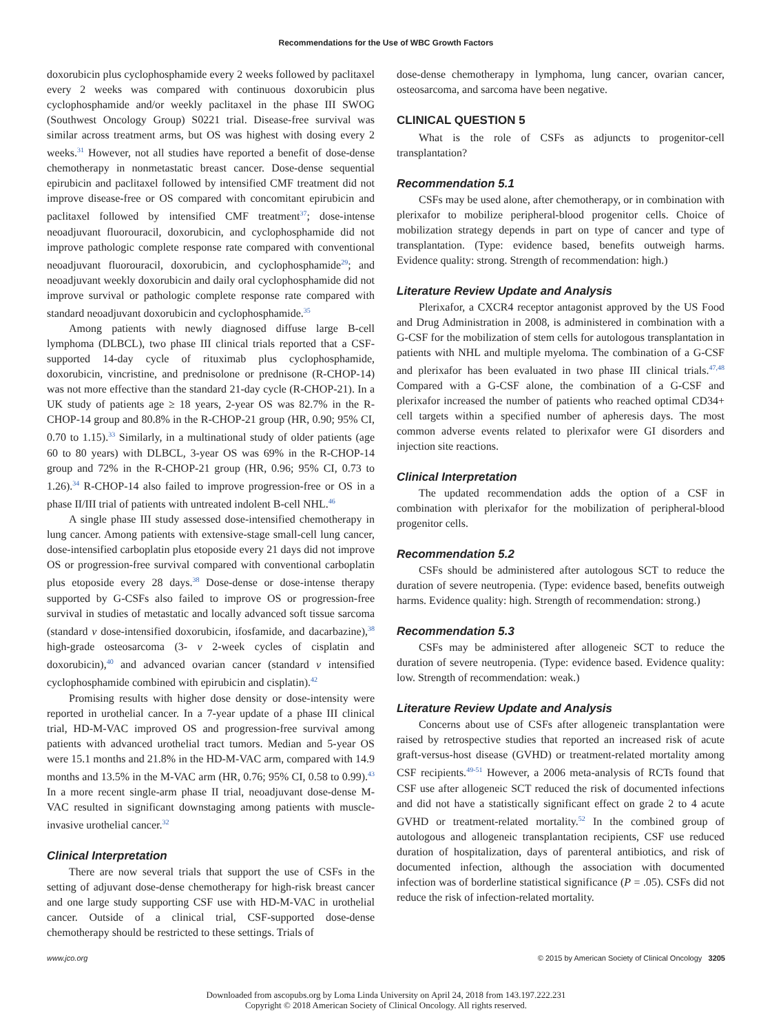Recommendations for the Use of WBC Growth Factors
doxorubicin plus cyclophosphamide every 2 weeks followed by paclitaxel every 2 weeks was compared with continuous doxorubicin plus cyclophosphamide and/or weekly paclitaxel in the phase III SWOG (Southwest Oncology Group) S0221 trial. Disease-free survival was similar across treatment arms, but OS was highest with dosing every 2 weeks.<sup>31</sup> However, not all studies have reported a benefit of dose-dense chemotherapy in nonmetastatic breast cancer. Dose-dense sequential epirubicin and paclitaxel followed by intensified CMF treatment did not improve disease-free or OS compared with concomitant epirubicin and paclitaxel followed by intensified CMF treatment<sup>37</sup>; dose-intense neoadjuvant fluorouracil, doxorubicin, and cyclophosphamide did not improve pathologic complete response rate compared with conventional neoadjuvant fluorouracil, doxorubicin, and cyclophosphamide<sup>29</sup>; and neoadjuvant weekly doxorubicin and daily oral cyclophosphamide did not improve survival or pathologic complete response rate compared with standard neoadjuvant doxorubicin and cyclophosphamide.<sup>35</sup>
Among patients with newly diagnosed diffuse large B-cell lymphoma (DLBCL), two phase III clinical trials reported that a CSF-supported 14-day cycle of rituximab plus cyclophosphamide, doxorubicin, vincristine, and prednisolone or prednisone (R-CHOP-14) was not more effective than the standard 21-day cycle (R-CHOP-21). In a UK study of patients age ≥ 18 years, 2-year OS was 82.7% in the R-CHOP-14 group and 80.8% in the R-CHOP-21 group (HR, 0.90; 95% CI, 0.70 to 1.15).<sup>33</sup> Similarly, in a multinational study of older patients (age 60 to 80 years) with DLBCL, 3-year OS was 69% in the R-CHOP-14 group and 72% in the R-CHOP-21 group (HR, 0.96; 95% CI, 0.73 to 1.26).<sup>34</sup> R-CHOP-14 also failed to improve progression-free or OS in a phase II/III trial of patients with untreated indolent B-cell NHL.<sup>46</sup>
A single phase III study assessed dose-intensified chemotherapy in lung cancer. Among patients with extensive-stage small-cell lung cancer, dose-intensified carboplatin plus etoposide every 21 days did not improve OS or progression-free survival compared with conventional carboplatin plus etoposide every 28 days.<sup>38</sup> Dose-dense or dose-intense therapy supported by G-CSFs also failed to improve OS or progression-free survival in studies of metastatic and locally advanced soft tissue sarcoma (standard v dose-intensified doxorubicin, ifosfamide, and dacarbazine),<sup>38</sup> high-grade osteosarcoma (3- v 2-week cycles of cisplatin and doxorubicin),<sup>40</sup> and advanced ovarian cancer (standard v intensified cyclophosphamide combined with epirubicin and cisplatin).<sup>42</sup>
Promising results with higher dose density or dose-intensity were reported in urothelial cancer. In a 7-year update of a phase III clinical trial, HD-M-VAC improved OS and progression-free survival among patients with advanced urothelial tract tumors. Median and 5-year OS were 15.1 months and 21.8% in the HD-M-VAC arm, compared with 14.9 months and 13.5% in the M-VAC arm (HR, 0.76; 95% CI, 0.58 to 0.99).<sup>43</sup> In a more recent single-arm phase II trial, neoadjuvant dose-dense M-VAC resulted in significant downstaging among patients with muscle-invasive urothelial cancer.<sup>32</sup>
Clinical Interpretation
There are now several trials that support the use of CSFs in the setting of adjuvant dose-dense chemotherapy for high-risk breast cancer and one large study supporting CSF use with HD-M-VAC in urothelial cancer. Outside of a clinical trial, CSF-supported dose-dense chemotherapy should be restricted to these settings. Trials of
dose-dense chemotherapy in lymphoma, lung cancer, ovarian cancer, osteosarcoma, and sarcoma have been negative.
CLINICAL QUESTION 5
What is the role of CSFs as adjuncts to progenitor-cell transplantation?
Recommendation 5.1
CSFs may be used alone, after chemotherapy, or in combination with plerixafor to mobilize peripheral-blood progenitor cells. Choice of mobilization strategy depends in part on type of cancer and type of transplantation. (Type: evidence based, benefits outweigh harms. Evidence quality: strong. Strength of recommendation: high.)
Literature Review Update and Analysis
Plerixafor, a CXCR4 receptor antagonist approved by the US Food and Drug Administration in 2008, is administered in combination with a G-CSF for the mobilization of stem cells for autologous transplantation in patients with NHL and multiple myeloma. The combination of a G-CSF and plerixafor has been evaluated in two phase III clinical trials.<sup>47,48</sup> Compared with a G-CSF alone, the combination of a G-CSF and plerixafor increased the number of patients who reached optimal CD34+ cell targets within a specified number of apheresis days. The most common adverse events related to plerixafor were GI disorders and injection site reactions.
Clinical Interpretation
The updated recommendation adds the option of a CSF in combination with plerixafor for the mobilization of peripheral-blood progenitor cells.
Recommendation 5.2
CSFs should be administered after autologous SCT to reduce the duration of severe neutropenia. (Type: evidence based, benefits outweigh harms. Evidence quality: high. Strength of recommendation: strong.)
Recommendation 5.3
CSFs may be administered after allogeneic SCT to reduce the duration of severe neutropenia. (Type: evidence based. Evidence quality: low. Strength of recommendation: weak.)
Literature Review Update and Analysis
Concerns about use of CSFs after allogeneic transplantation were raised by retrospective studies that reported an increased risk of acute graft-versus-host disease (GVHD) or treatment-related mortality among CSF recipients.<sup>49-51</sup> However, a 2006 meta-analysis of RCTs found that CSF use after allogeneic SCT reduced the risk of documented infections and did not have a statistically significant effect on grade 2 to 4 acute GVHD or treatment-related mortality.<sup>52</sup> In the combined group of autologous and allogeneic transplantation recipients, CSF use reduced duration of hospitalization, days of parenteral antibiotics, and risk of documented infection, although the association with documented infection was of borderline statistical significance (P = .05). CSFs did not reduce the risk of infection-related mortality.
www.jco.org © 2015 by American Society of Clinical Oncology 3205
Downloaded from ascopubs.org by Loma Linda University on April 24, 2018 from 143.197.222.231
Copyright © 2018 American Society of Clinical Oncology. All rights reserved.